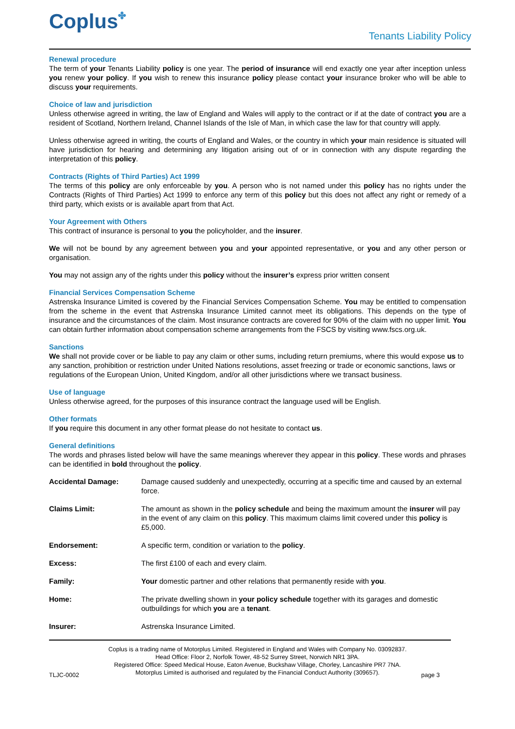Coplus✤
Tenants Liability Policy
Renewal procedure
The term of your Tenants Liability policy is one year. The period of insurance will end exactly one year after inception unless you renew your policy. If you wish to renew this insurance policy please contact your insurance broker who will be able to discuss your requirements.
Choice of law and jurisdiction
Unless otherwise agreed in writing, the law of England and Wales will apply to the contract or if at the date of contract you are a resident of Scotland, Northern Ireland, Channel Islands of the Isle of Man, in which case the law for that country will apply.
Unless otherwise agreed in writing, the courts of England and Wales, or the country in which your main residence is situated will have jurisdiction for hearing and determining any litigation arising out of or in connection with any dispute regarding the interpretation of this policy.
Contracts (Rights of Third Parties) Act 1999
The terms of this policy are only enforceable by you. A person who is not named under this policy has no rights under the Contracts (Rights of Third Parties) Act 1999 to enforce any term of this policy but this does not affect any right or remedy of a third party, which exists or is available apart from that Act.
Your Agreement with Others
This contract of insurance is personal to you the policyholder, and the insurer.
We will not be bound by any agreement between you and your appointed representative, or you and any other person or organisation.
You may not assign any of the rights under this policy without the insurer’s express prior written consent
Financial Services Compensation Scheme
Astrenska Insurance Limited is covered by the Financial Services Compensation Scheme. You may be entitled to compensation from the scheme in the event that Astrenska Insurance Limited cannot meet its obligations. This depends on the type of insurance and the circumstances of the claim. Most insurance contracts are covered for 90% of the claim with no upper limit. You can obtain further information about compensation scheme arrangements from the FSCS by visiting www.fscs.org.uk.
Sanctions
We shall not provide cover or be liable to pay any claim or other sums, including return premiums, where this would expose us to any sanction, prohibition or restriction under United Nations resolutions, asset freezing or trade or economic sanctions, laws or regulations of the European Union, United Kingdom, and/or all other jurisdictions where we transact business.
Use of language
Unless otherwise agreed, for the purposes of this insurance contract the language used will be English.
Other formats
If you require this document in any other format please do not hesitate to contact us.
General definitions
The words and phrases listed below will have the same meanings wherever they appear in this policy. These words and phrases can be identified in bold throughout the policy.
| Accidental Damage: | Damage caused suddenly and unexpectedly, occurring at a specific time and caused by an external force. |
| Claims Limit: | The amount as shown in the policy schedule and being the maximum amount the insurer will pay in the event of any claim on this policy . This maximum claims limit covered under this policy is £5,000. |
| Endorsement: | A specific term, condition or variation to the policy . |
| Excess: | The first £100 of each and every claim. |
| Family: | Your domestic partner and other relations that permanently reside with you . |
| Home: | The private dwelling shown in your policy schedule together with its garages and domestic outbuildings for which you are a tenant . |
| Insurer: | Astrenska Insurance Limited. |
Coplus is a trading name of Motorplus Limited. Registered in England and Wales with Company No. 03092837.
Head Office: Floor 2, Norfolk Tower, 48-52 Surrey Street, Norwich NR1 3PA.
Registered Office: Speed Medical House, Eaton Avenue, Buckshaw Village, Chorley, Lancashire PR7 7NA.
Motorplus Limited is authorised and regulated by the Financial Conduct Authority (309657).
TLJC-0002 page 3